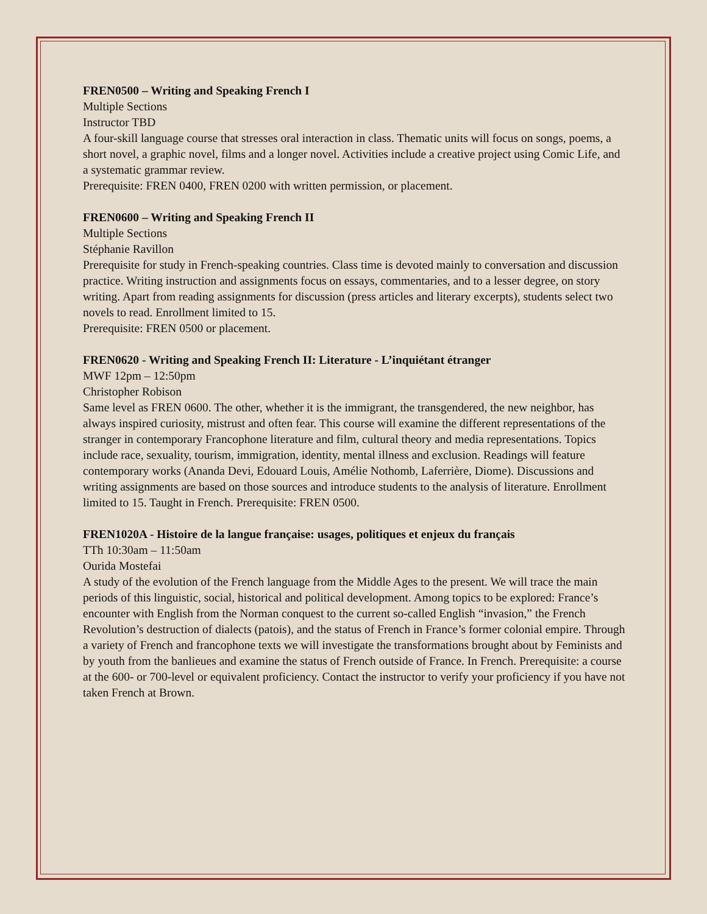FREN0500 – Writing and Speaking French I
Multiple Sections
Instructor TBD
A four-skill language course that stresses oral interaction in class. Thematic units will focus on songs, poems, a short novel, a graphic novel, films and a longer novel. Activities include a creative project using Comic Life, and a systematic grammar review.
Prerequisite: FREN 0400, FREN 0200 with written permission, or placement.
FREN0600 – Writing and Speaking French II
Multiple Sections
Stéphanie Ravillon
Prerequisite for study in French-speaking countries. Class time is devoted mainly to conversation and discussion practice. Writing instruction and assignments focus on essays, commentaries, and to a lesser degree, on story writing. Apart from reading assignments for discussion (press articles and literary excerpts), students select two novels to read. Enrollment limited to 15.
Prerequisite: FREN 0500 or placement.
FREN0620 - Writing and Speaking French II: Literature - L’inquiétant étranger
MWF 12pm – 12:50pm
Christopher Robison
Same level as FREN 0600. The other, whether it is the immigrant, the transgendered, the new neighbor, has always inspired curiosity, mistrust and often fear. This course will examine the different representations of the stranger in contemporary Francophone literature and film, cultural theory and media representations. Topics include race, sexuality, tourism, immigration, identity, mental illness and exclusion. Readings will feature contemporary works (Ananda Devi, Edouard Louis, Amélie Nothomb, Laferrière, Diome). Discussions and writing assignments are based on those sources and introduce students to the analysis of literature. Enrollment limited to 15. Taught in French. Prerequisite: FREN 0500.
FREN1020A - Histoire de la langue française: usages, politiques et enjeux du français
TTh 10:30am – 11:50am
Ourida Mostefai
A study of the evolution of the French language from the Middle Ages to the present. We will trace the main periods of this linguistic, social, historical and political development. Among topics to be explored: France’s encounter with English from the Norman conquest to the current so-called English “invasion,” the French Revolution’s destruction of dialects (patois), and the status of French in France’s former colonial empire. Through a variety of French and francophone texts we will investigate the transformations brought about by Feminists and by youth from the banlieues and examine the status of French outside of France. In French. Prerequisite: a course at the 600- or 700-level or equivalent proficiency. Contact the instructor to verify your proficiency if you have not taken French at Brown.